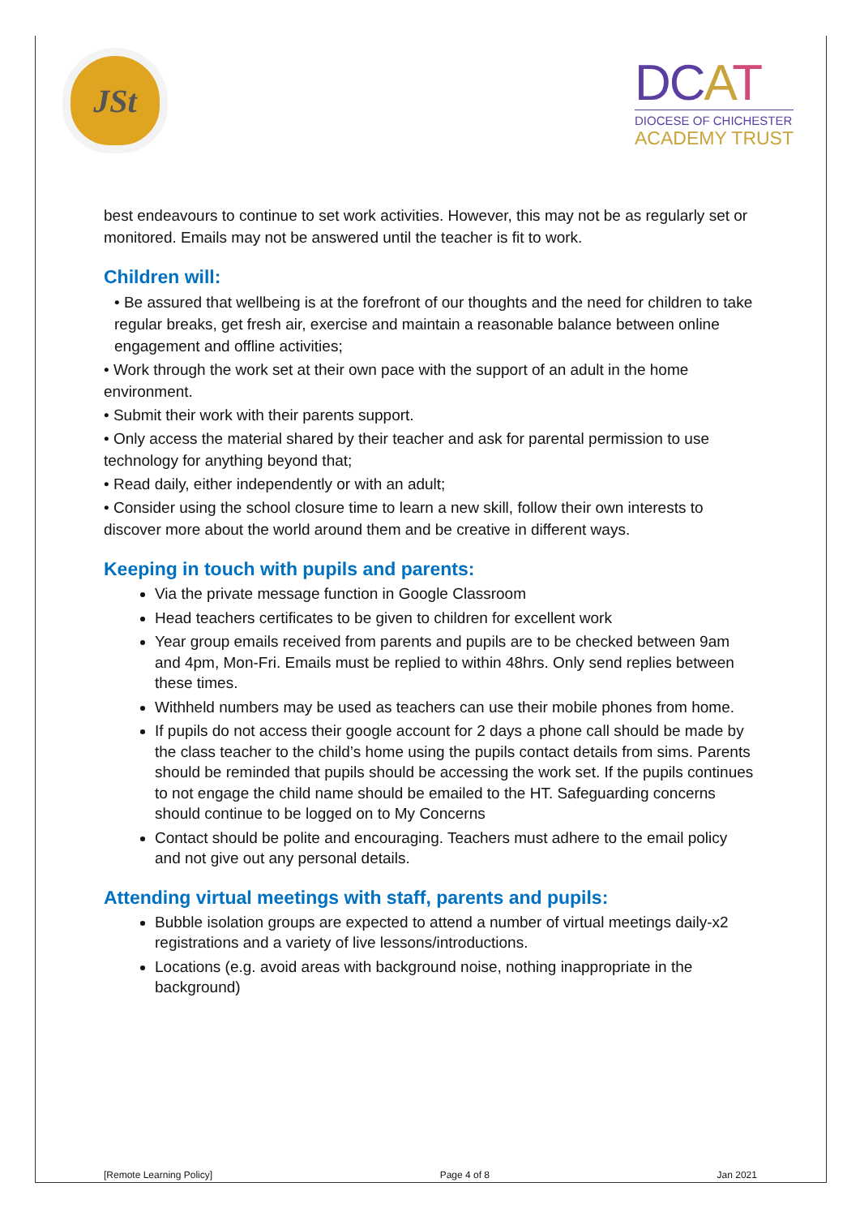JSt
DCAT
DIOCESE OF CHICHESTER
ACADEMY TRUST
best endeavours to continue to set work activities. However, this may not be as regularly set or monitored. Emails may not be answered until the teacher is fit to work.
Children will:
• Be assured that wellbeing is at the forefront of our thoughts and the need for children to take regular breaks, get fresh air, exercise and maintain a reasonable balance between online engagement and offline activities;
• Work through the work set at their own pace with the support of an adult in the home environment.
• Submit their work with their parents support.
• Only access the material shared by their teacher and ask for parental permission to use technology for anything beyond that;
• Read daily, either independently or with an adult;
• Consider using the school closure time to learn a new skill, follow their own interests to discover more about the world around them and be creative in different ways.
Keeping in touch with pupils and parents:
Via the private message function in Google Classroom
Head teachers certificates to be given to children for excellent work
Year group emails received from parents and pupils are to be checked between 9am and 4pm, Mon-Fri. Emails must be replied to within 48hrs. Only send replies between these times.
Withheld numbers may be used as teachers can use their mobile phones from home.
If pupils do not access their google account for 2 days a phone call should be made by the class teacher to the child’s home using the pupils contact details from sims. Parents should be reminded that pupils should be accessing the work set. If the pupils continues to not engage the child name should be emailed to the HT. Safeguarding concerns should continue to be logged on to My Concerns
Contact should be polite and encouraging. Teachers must adhere to the email policy and not give out any personal details.
Attending virtual meetings with staff, parents and pupils:
Bubble isolation groups are expected to attend a number of virtual meetings daily-x2 registrations and a variety of live lessons/introductions.
Locations (e.g. avoid areas with background noise, nothing inappropriate in the background)
[Remote Learning Policy] Page 4 of 8 Jan 2021